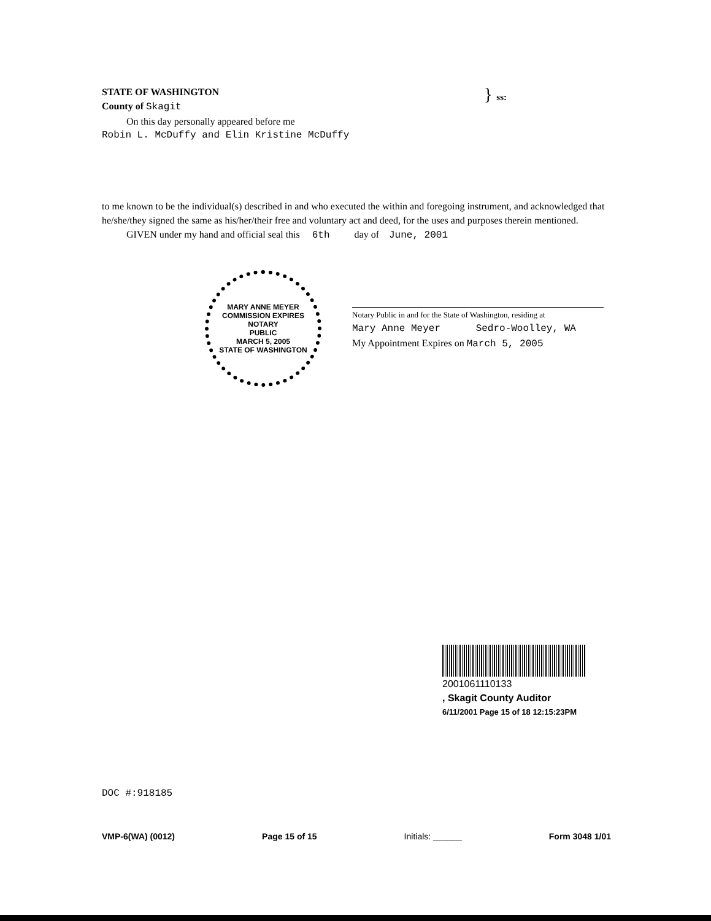STATE OF WASHINGTON
County of Skagit
} ss:
On this day personally appeared before me
Robin L. McDuffy and Elin Kristine McDuffy
to me known to be the individual(s) described in and who executed the within and foregoing instrument, and acknowledged that he/she/they signed the same as his/her/their free and voluntary act and deed, for the uses and purposes therein mentioned.
GIVEN under my hand and official seal this 6th day of June, 2001
MARY ANNE MEYER
COMMISSION EXPIRES
NOTARY
PUBLIC
MARCH 5, 2005
STATE OF WASHINGTON
Notary Public in and for the State of Washington, residing at
Mary Anne Meyer Sedro-Woolley, WA
My Appointment Expires on March 5, 2005
2001061110133
, Skagit County Auditor
6/11/2001 Page 15 of 18 12:15:23PM
DOC #:918185
VMP-6(WA) (0012) Page 15 of 15 Initials: ______ Form 3048 1/01